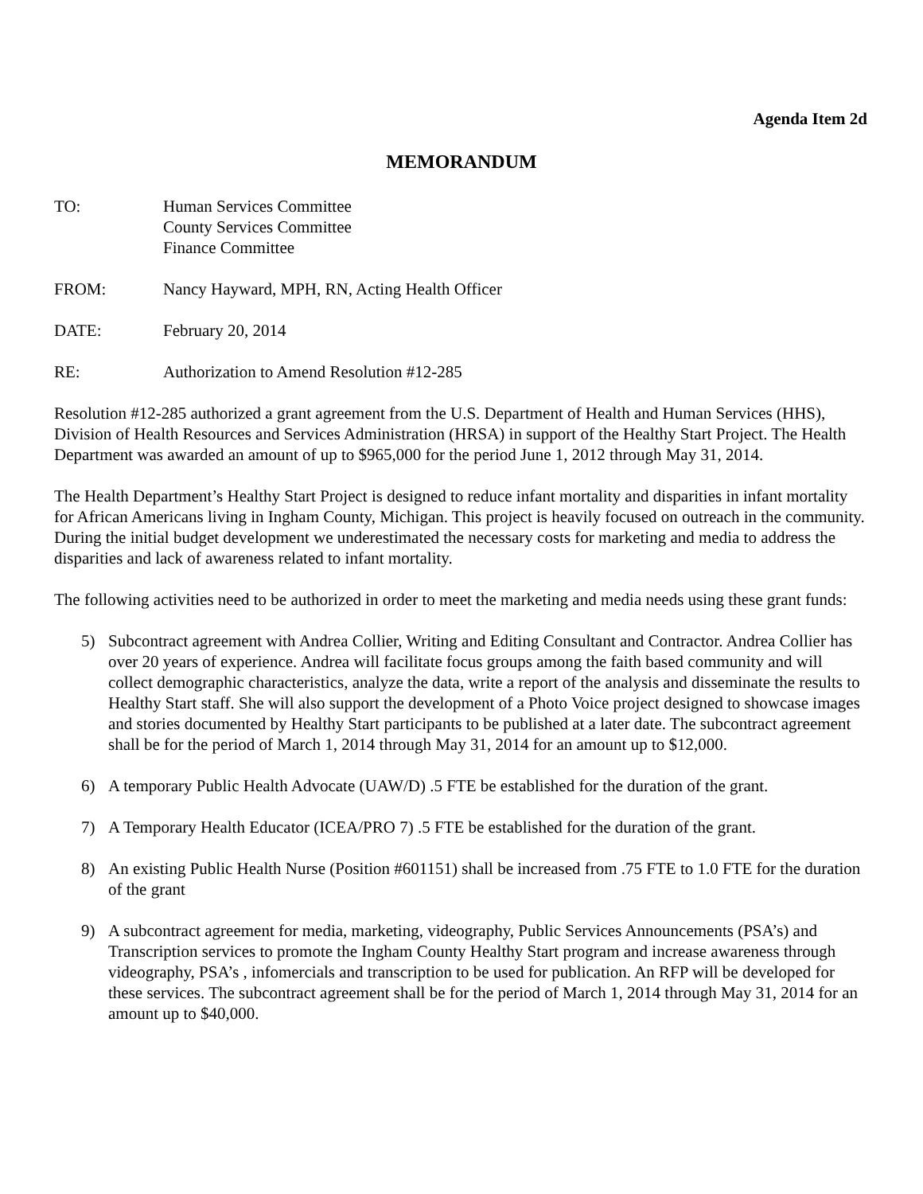Agenda Item 2d
MEMORANDUM
TO: Human Services Committee
County Services Committee
Finance Committee
FROM: Nancy Hayward, MPH, RN, Acting Health Officer
DATE: February 20, 2014
RE: Authorization to Amend Resolution #12-285
Resolution #12-285 authorized a grant agreement from the U.S. Department of Health and Human Services (HHS), Division of Health Resources and Services Administration (HRSA) in support of the Healthy Start Project. The Health Department was awarded an amount of up to $965,000 for the period June 1, 2012 through May 31, 2014.
The Health Department’s Healthy Start Project is designed to reduce infant mortality and disparities in infant mortality for African Americans living in Ingham County, Michigan. This project is heavily focused on outreach in the community. During the initial budget development we underestimated the necessary costs for marketing and media to address the disparities and lack of awareness related to infant mortality.
The following activities need to be authorized in order to meet the marketing and media needs using these grant funds:
5) Subcontract agreement with Andrea Collier, Writing and Editing Consultant and Contractor. Andrea Collier has over 20 years of experience. Andrea will facilitate focus groups among the faith based community and will collect demographic characteristics, analyze the data, write a report of the analysis and disseminate the results to Healthy Start staff. She will also support the development of a Photo Voice project designed to showcase images and stories documented by Healthy Start participants to be published at a later date. The subcontract agreement shall be for the period of March 1, 2014 through May 31, 2014 for an amount up to $12,000.
6) A temporary Public Health Advocate (UAW/D) .5 FTE be established for the duration of the grant.
7) A Temporary Health Educator (ICEA/PRO 7) .5 FTE be established for the duration of the grant.
8) An existing Public Health Nurse (Position #601151) shall be increased from .75 FTE to 1.0 FTE for the duration of the grant
9) A subcontract agreement for media, marketing, videography, Public Services Announcements (PSA’s) and Transcription services to promote the Ingham County Healthy Start program and increase awareness through videography, PSA’s , infomercials and transcription to be used for publication. An RFP will be developed for these services. The subcontract agreement shall be for the period of March 1, 2014 through May 31, 2014 for an amount up to $40,000.